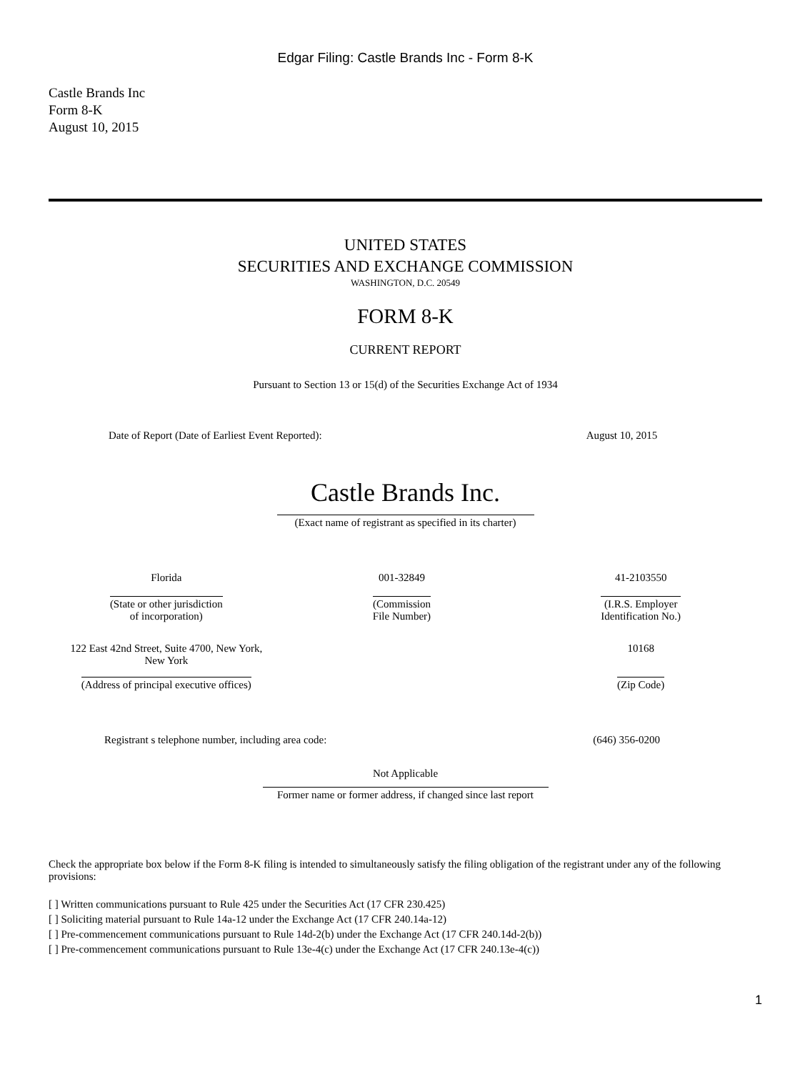Edgar Filing: Castle Brands Inc - Form 8-K
Castle Brands Inc
Form 8-K
August 10, 2015
UNITED STATES
SECURITIES AND EXCHANGE COMMISSION
WASHINGTON, D.C. 20549
FORM 8-K
CURRENT REPORT
Pursuant to Section 13 or 15(d) of the Securities Exchange Act of 1934
| Date of Report (Date of Earliest Event Reported): | August 10, 2015 |
Castle Brands Inc.
(Exact name of registrant as specified in its charter)
| Florida (State or other jurisdiction of incorporation) | 001-32849 (Commission File Number) | 41-2103550 (I.R.S. Employer Identification No.) |
| 122 East 42nd Street, Suite 4700, New York, New York (Address of principal executive offices) | | 10168 (Zip Code) |
| Registrant s telephone number, including area code: | (646) 356-0200 |
Not Applicable
Former name or former address, if changed since last report
Check the appropriate box below if the Form 8-K filing is intended to simultaneously satisfy the filing obligation of the registrant under any of the following provisions:
[ ] Written communications pursuant to Rule 425 under the Securities Act (17 CFR 230.425)
[ ] Soliciting material pursuant to Rule 14a-12 under the Exchange Act (17 CFR 240.14a-12)
[ ] Pre-commencement communications pursuant to Rule 14d-2(b) under the Exchange Act (17 CFR 240.14d-2(b))
[ ] Pre-commencement communications pursuant to Rule 13e-4(c) under the Exchange Act (17 CFR 240.13e-4(c))
1